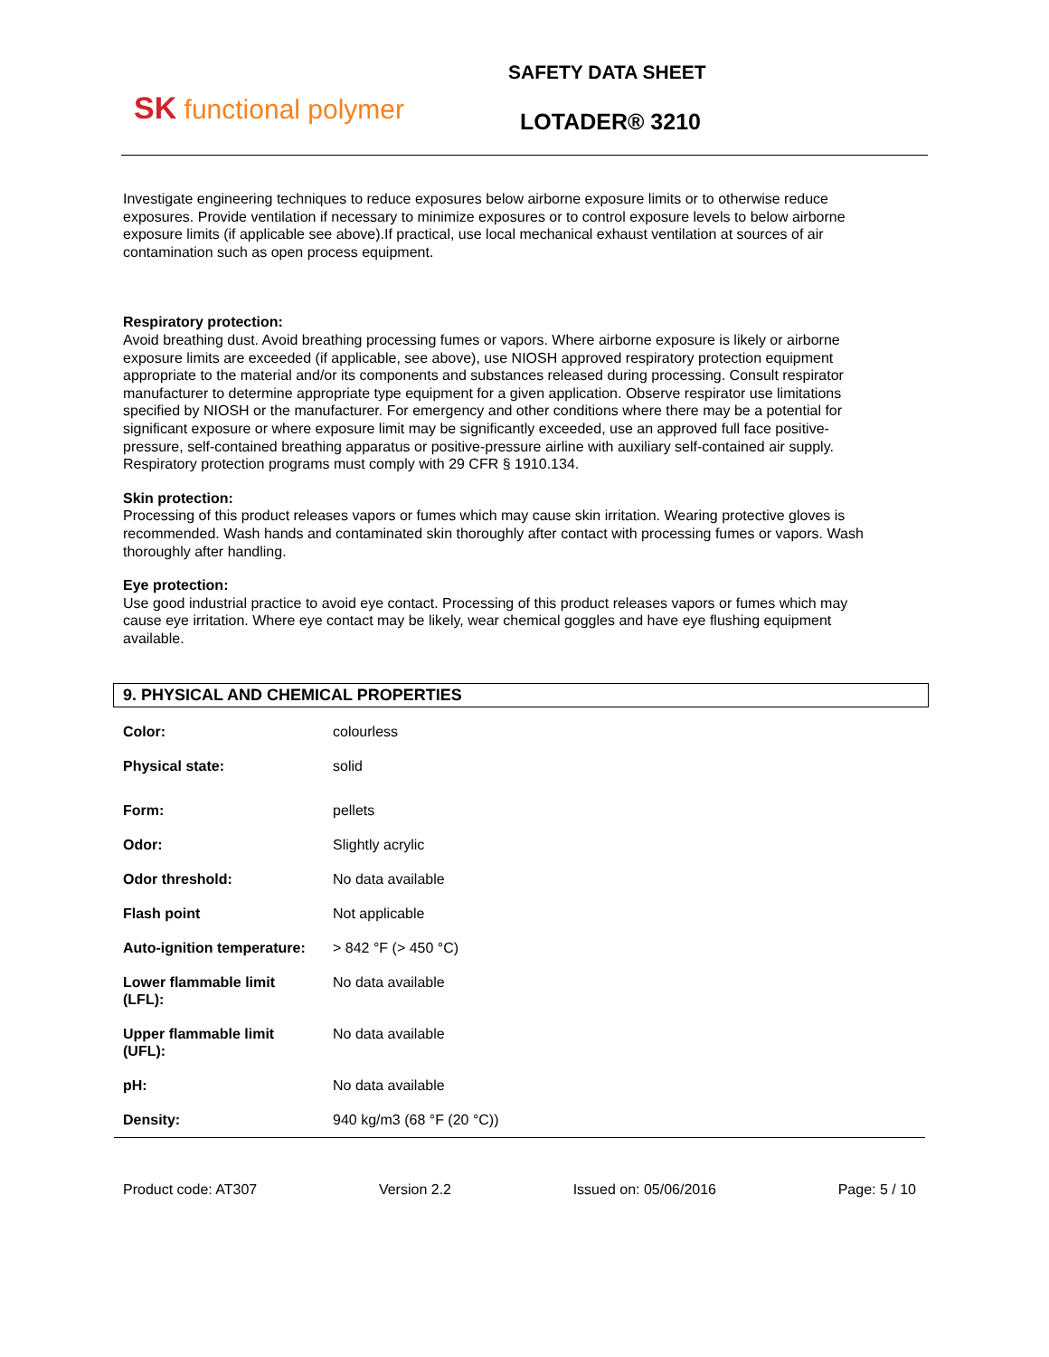SK functional polymer
SAFETY DATA SHEET
LOTADER® 3210
Investigate engineering techniques to reduce exposures below airborne exposure limits or to otherwise reduce exposures. Provide ventilation if necessary to minimize exposures or to control exposure levels to below airborne exposure limits (if applicable see above).If practical, use local mechanical exhaust ventilation at sources of air contamination such as open process equipment.
Respiratory protection:
Avoid breathing dust. Avoid breathing processing fumes or vapors. Where airborne exposure is likely or airborne exposure limits are exceeded (if applicable, see above), use NIOSH approved respiratory protection equipment appropriate to the material and/or its components and substances released during processing. Consult respirator manufacturer to determine appropriate type equipment for a given application. Observe respirator use limitations specified by NIOSH or the manufacturer. For emergency and other conditions where there may be a potential for significant exposure or where exposure limit may be significantly exceeded, use an approved full face positive-pressure, self-contained breathing apparatus or positive-pressure airline with auxiliary self-contained air supply. Respiratory protection programs must comply with 29 CFR § 1910.134.
Skin protection:
Processing of this product releases vapors or fumes which may cause skin irritation. Wearing protective gloves is recommended. Wash hands and contaminated skin thoroughly after contact with processing fumes or vapors. Wash thoroughly after handling.
Eye protection:
Use good industrial practice to avoid eye contact. Processing of this product releases vapors or fumes which may cause eye irritation. Where eye contact may be likely, wear chemical goggles and have eye flushing equipment available.
9. PHYSICAL AND CHEMICAL PROPERTIES
| Color: | colourless |
| Physical state: | solid |
| Form: | pellets |
| Odor: | Slightly acrylic |
| Odor threshold: | No data available |
| Flash point | Not applicable |
| Auto-ignition temperature: | > 842 °F (> 450 °C) |
| Lower flammable limit (LFL): | No data available |
| Upper flammable limit (UFL): | No data available |
| pH: | No data available |
| Density: | 940 kg/m3 (68 °F (20 °C)) |
Product code: AT307 Version 2.2 Issued on: 05/06/2016 Page: 5 / 10